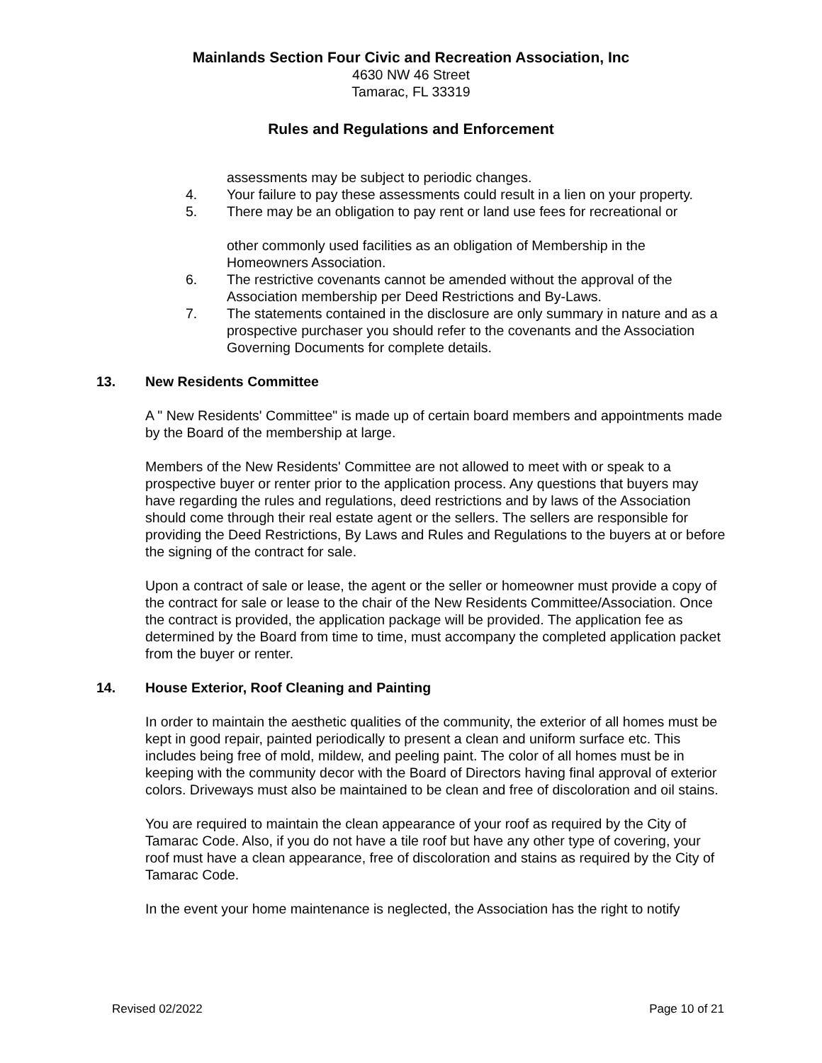Mainlands Section Four Civic and Recreation Association, Inc
4630 NW 46 Street
Tamarac, FL 33319
Rules and Regulations and Enforcement
assessments may be subject to periodic changes.
4. Your failure to pay these assessments could result in a lien on your property.
5. There may be an obligation to pay rent or land use fees for recreational or
other commonly used facilities as an obligation of Membership in the Homeowners Association.
6. The restrictive covenants cannot be amended without the approval of the Association membership per Deed Restrictions and By-Laws.
7. The statements contained in the disclosure are only summary in nature and as a prospective purchaser you should refer to the covenants and the Association Governing Documents for complete details.
13. New Residents Committee
A " New Residents' Committee" is made up of certain board members and appointments made by the Board of the membership at large.
Members of the New Residents' Committee are not allowed to meet with or speak to a prospective buyer or renter prior to the application process. Any questions that buyers may have regarding the rules and regulations, deed restrictions and by laws of the Association should come through their real estate agent or the sellers. The sellers are responsible for providing the Deed Restrictions, By Laws and Rules and Regulations to the buyers at or before the signing of the contract for sale.
Upon a contract of sale or lease, the agent or the seller or homeowner must provide a copy of the contract for sale or lease to the chair of the New Residents Committee/Association. Once the contract is provided, the application package will be provided. The application fee as determined by the Board from time to time, must accompany the completed application packet from the buyer or renter.
14. House Exterior, Roof Cleaning and Painting
In order to maintain the aesthetic qualities of the community, the exterior of all homes must be kept in good repair, painted periodically to present a clean and uniform surface etc. This includes being free of mold, mildew, and peeling paint. The color of all homes must be in keeping with the community decor with the Board of Directors having final approval of exterior colors. Driveways must also be maintained to be clean and free of discoloration and oil stains.
You are required to maintain the clean appearance of your roof as required by the City of Tamarac Code. Also, if you do not have a tile roof but have any other type of covering, your roof must have a clean appearance, free of discoloration and stains as required by the City of Tamarac Code.
In the event your home maintenance is neglected, the Association has the right to notify
Revised 02/2022 Page 10 of 21